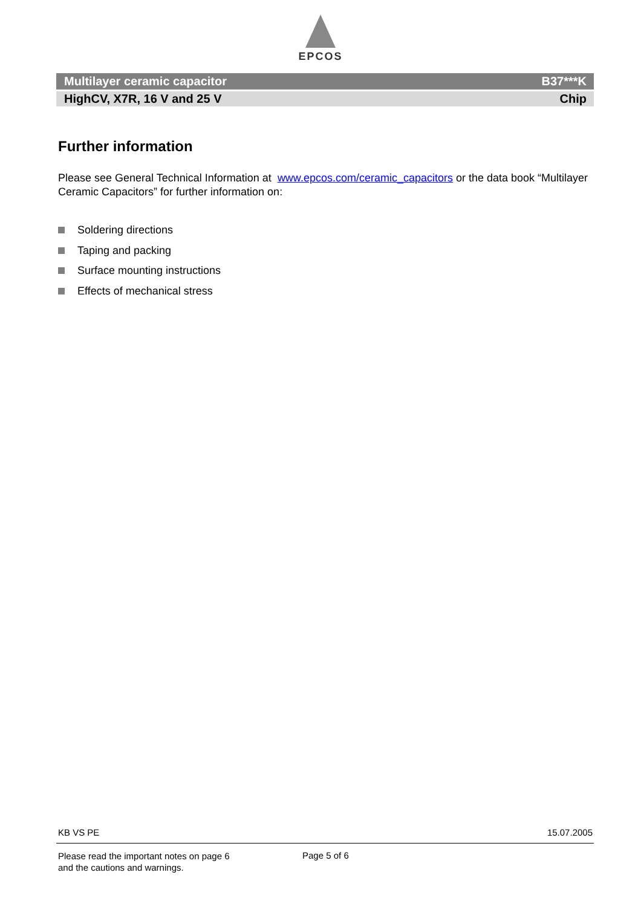EPCOS
Multilayer ceramic capacitor B37***K
HighCV, X7R, 16 V and 25 V Chip
Further information
Please see General Technical Information at www.epcos.com/ceramic_capacitors or the data book “Multilayer Ceramic Capacitors” for further information on:
Soldering directions
Taping and packing
Surface mounting instructions
Effects of mechanical stress
KB VS PE 15.07.2005
Please read the important notes on page 6
and the cautions and warnings.
Page 5 of 6